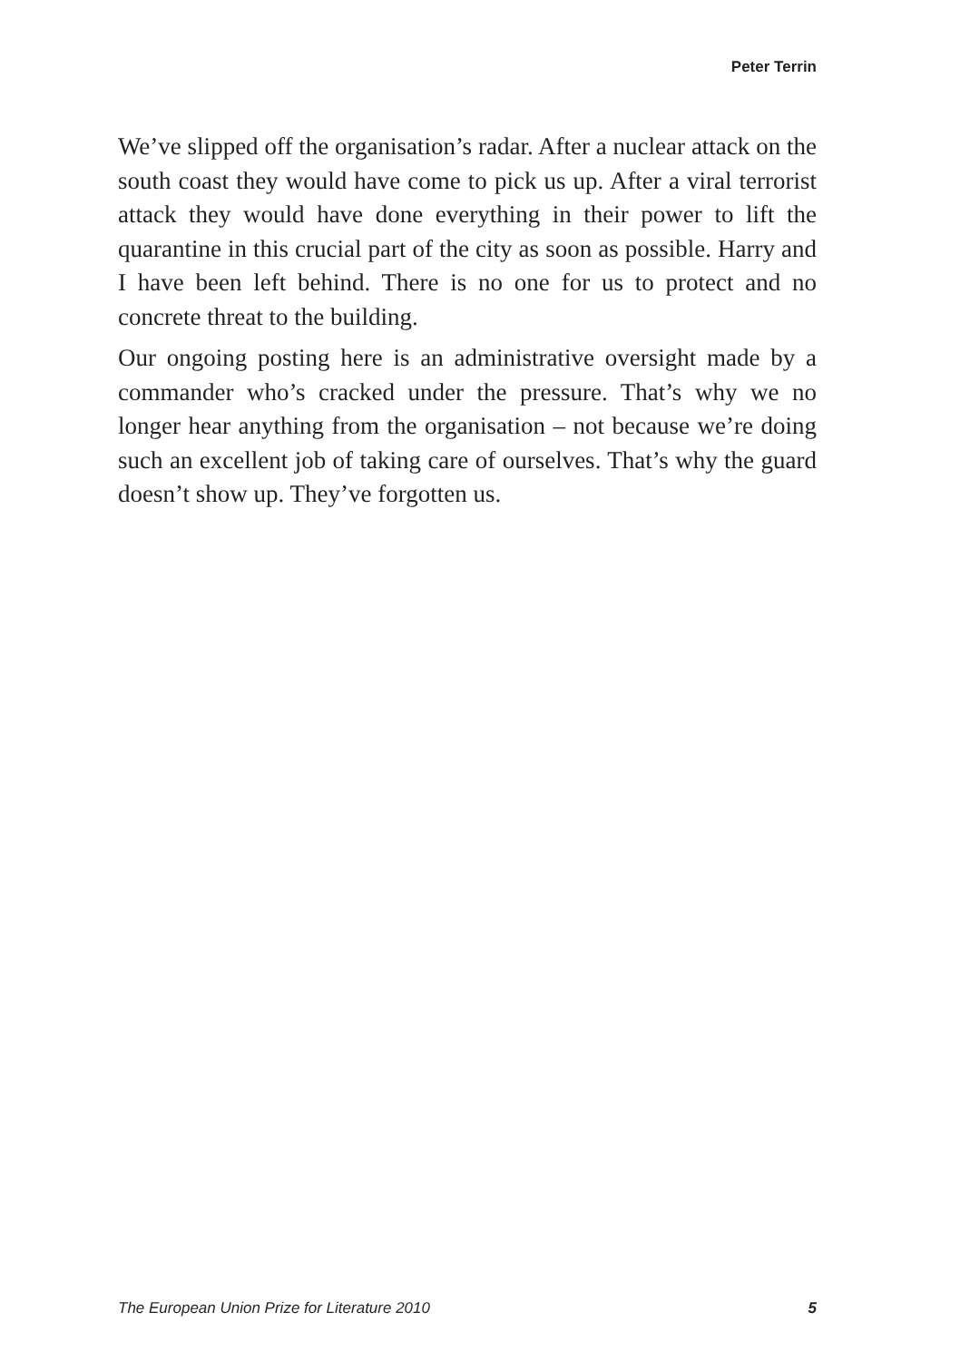Peter Terrin
We’ve slipped off the organisation’s radar. After a nuclear attack on the south coast they would have come to pick us up. After a viral terrorist attack they would have done everything in their power to lift the quarantine in this crucial part of the city as soon as possible. Harry and I have been left behind. There is no one for us to protect and no concrete threat to the building.
Our ongoing posting here is an administrative oversight made by a commander who’s cracked under the pressure. That’s why we no longer hear anything from the organisation – not because we’re doing such an excellent job of taking care of ourselves. That’s why the guard doesn’t show up. They’ve forgotten us.
The European Union Prize for Literature 2010 5